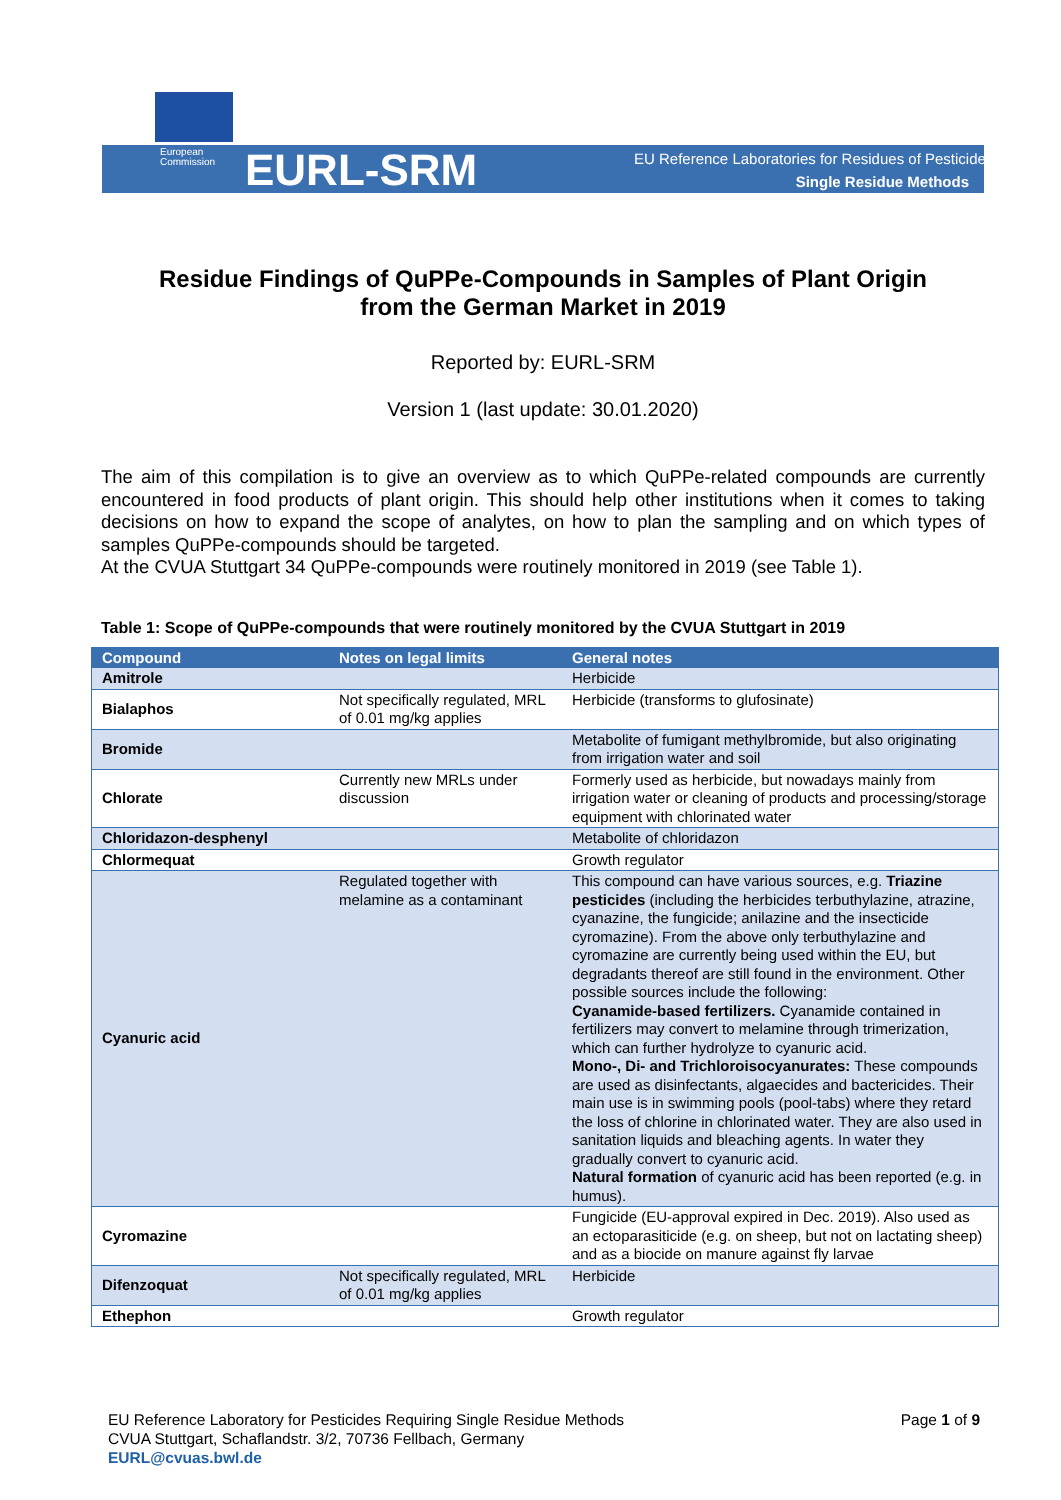European
Commission
EURL-SRM
EU Reference Laboratories for Residues of Pesticides
Single Residue Methods
Residue Findings of QuPPe-Compounds in Samples of Plant Origin
from the German Market in 2019
Reported by: EURL-SRM
Version 1 (last update: 30.01.2020)
The aim of this compilation is to give an overview as to which QuPPe-related compounds are currently encountered in food products of plant origin. This should help other institutions when it comes to taking decisions on how to expand the scope of analytes, on how to plan the sampling and on which types of samples QuPPe-compounds should be targeted.
At the CVUA Stuttgart 34 QuPPe-compounds were routinely monitored in 2019 (see Table 1).
Table 1: Scope of QuPPe-compounds that were routinely monitored by the CVUA Stuttgart in 2019
| Compound | Notes on legal limits | General notes |
| --- | --- | --- |
| Amitrole | | Herbicide |
| Bialaphos | Not specifically regulated, MRL of 0.01 mg/kg applies | Herbicide (transforms to glufosinate) |
| Bromide | | Metabolite of fumigant methylbromide, but also originating from irrigation water and soil |
| Chlorate | Currently new MRLs under discussion | Formerly used as herbicide, but nowadays mainly from irrigation water or cleaning of products and processing/storage equipment with chlorinated water |
| Chloridazon-desphenyl | | Metabolite of chloridazon |
| Chlormequat | | Growth regulator |
| Cyanuric acid | Regulated together with melamine as a contaminant | This compound can have various sources, e.g. Triazine pesticides (including the herbicides terbuthylazine, atrazine, cyanazine, the fungicide; anilazine and the insecticide cyromazine). From the above only terbuthylazine and cyromazine are currently being used within the EU, but degradants thereof are still found in the environment. Other possible sources include the following: Cyanamide-based fertilizers. Cyanamide contained in fertilizers may convert to melamine through trimerization, which can further hydrolyze to cyanuric acid. Mono-, Di- and Trichloroisocyanurates: These compounds are used as disinfectants, algaecides and bactericides. Their main use is in swimming pools (pool-tabs) where they retard the loss of chlorine in chlorinated water. They are also used in sanitation liquids and bleaching agents. In water they gradually convert to cyanuric acid. Natural formation of cyanuric acid has been reported (e.g. in humus). |
| Cyromazine | | Fungicide (EU-approval expired in Dec. 2019). Also used as an ectoparasiticide (e.g. on sheep, but not on lactating sheep) and as a biocide on manure against fly larvae |
| Difenzoquat | Not specifically regulated, MRL of 0.01 mg/kg applies | Herbicide |
| Ethephon | | Growth regulator |
EU Reference Laboratory for Pesticides Requiring Single Residue Methods
CVUA Stuttgart, Schaflandstr. 3/2, 70736 Fellbach, Germany
EURL@cvuas.bwl.de
Page 1 of 9